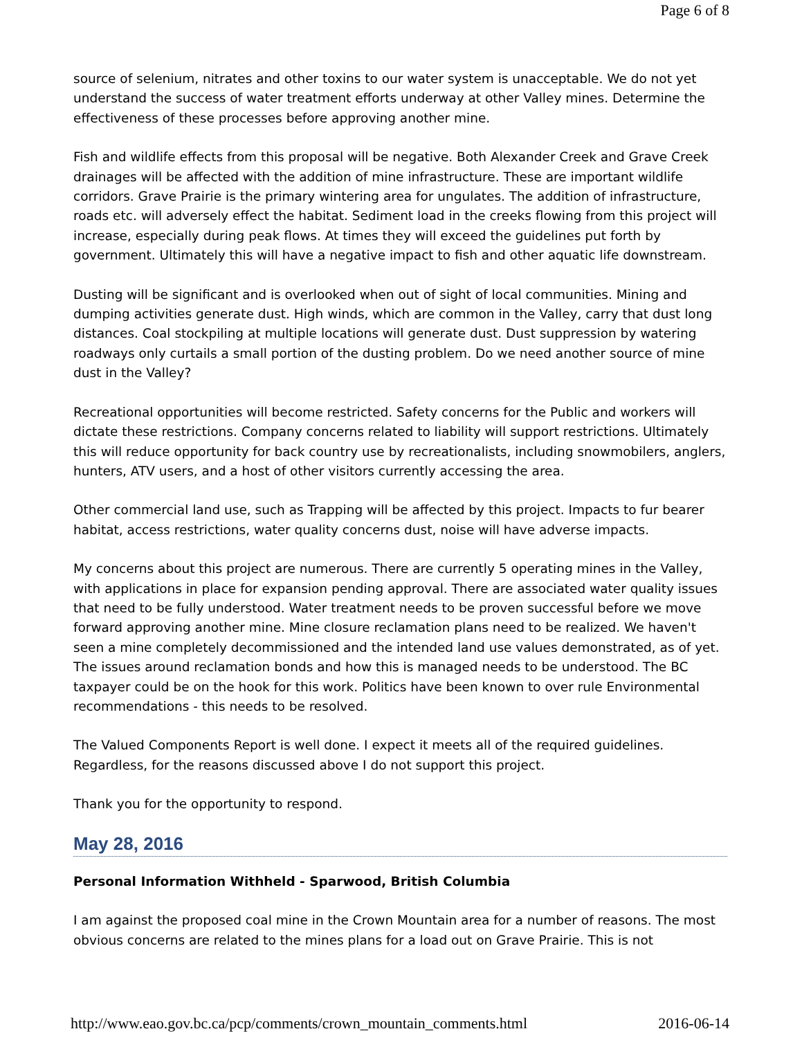Page 6 of 8
source of selenium, nitrates and other toxins to our water system is unacceptable. We do not yet understand the success of water treatment efforts underway at other Valley mines. Determine the effectiveness of these processes before approving another mine.
Fish and wildlife effects from this proposal will be negative. Both Alexander Creek and Grave Creek drainages will be affected with the addition of mine infrastructure. These are important wildlife corridors. Grave Prairie is the primary wintering area for ungulates. The addition of infrastructure, roads etc. will adversely effect the habitat. Sediment load in the creeks flowing from this project will increase, especially during peak flows. At times they will exceed the guidelines put forth by government. Ultimately this will have a negative impact to fish and other aquatic life downstream.
Dusting will be significant and is overlooked when out of sight of local communities. Mining and dumping activities generate dust. High winds, which are common in the Valley, carry that dust long distances. Coal stockpiling at multiple locations will generate dust. Dust suppression by watering roadways only curtails a small portion of the dusting problem. Do we need another source of mine dust in the Valley?
Recreational opportunities will become restricted. Safety concerns for the Public and workers will dictate these restrictions. Company concerns related to liability will support restrictions. Ultimately this will reduce opportunity for back country use by recreationalists, including snowmobilers, anglers, hunters, ATV users, and a host of other visitors currently accessing the area.
Other commercial land use, such as Trapping will be affected by this project. Impacts to fur bearer habitat, access restrictions, water quality concerns dust, noise will have adverse impacts.
My concerns about this project are numerous. There are currently 5 operating mines in the Valley, with applications in place for expansion pending approval. There are associated water quality issues that need to be fully understood. Water treatment needs to be proven successful before we move forward approving another mine. Mine closure reclamation plans need to be realized. We haven't seen a mine completely decommissioned and the intended land use values demonstrated, as of yet. The issues around reclamation bonds and how this is managed needs to be understood. The BC taxpayer could be on the hook for this work. Politics have been known to over rule Environmental recommendations - this needs to be resolved.
The Valued Components Report is well done. I expect it meets all of the required guidelines. Regardless, for the reasons discussed above I do not support this project.
Thank you for the opportunity to respond.
May 28, 2016
Personal Information Withheld - Sparwood, British Columbia
I am against the proposed coal mine in the Crown Mountain area for a number of reasons. The most obvious concerns are related to the mines plans for a load out on Grave Prairie. This is not
http://www.eao.gov.bc.ca/pcp/comments/crown_mountain_comments.html 2016-06-14